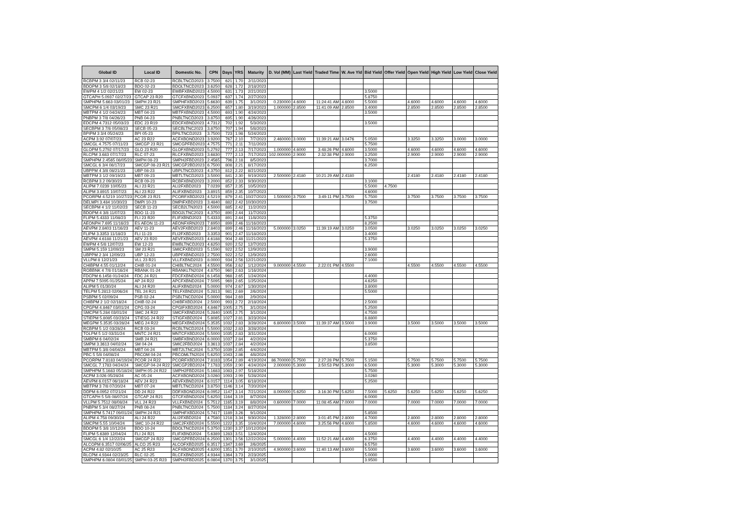| Global ID | Local ID | Domestic No. | CPN | Days | YRS | Maturity | D. Vol (MM) | Last Yield | Traded Time | W. Ave Yld | Bid Yield | Offer Yield | Open Yield | High Yield | Low Yield | Close Yield |
| --- | --- | --- | --- | --- | --- | --- | --- | --- | --- | --- | --- | --- | --- | --- | --- | --- |
| RCBPM 3 3/4 02/11/23 | RCB 02-23 | RCBLTNCD2023 | 3.7500 | 621 | 1.70 | 2/11/2023 | | | | | | | | | | |
| BDOPM 3 5/8 02/18/23 | BDO 02-23 | BDOLTNCD2023 | 3.6250 | 628 | 1.72 | 2/18/2023 | | | | | | | | | | |
| EWPM 4 1/2 02/21/23 | EW 02-23 | EWBFXBND2023 | 4.5000 | 631 | 1.73 | 2/21/2023 | | | | | 3.5000 | | | | | |
| GTCAPH 5.0937 02/27/23 | GTCAP 23 R20 | GTCFXBND2023 | 5.0937 | 637 | 1.74 | 2/27/2023 | | | | | 5.8750 | | | | | |
| SMPHPM 5.663 03/01/23 | SMPH 23 R21 | SMPHFXBD2023 | 5.6630 | 639 | 1.75 | 3/1/2023 | 0.230000 | 4.6000 | 11:24:41 AM | 4.6000 | 5.5000 | | 4.6000 | 4.6000 | 4.6000 | 4.6000 |
| SMCPM 6 1/4 03/19/23 | SMC 23 R21 | SMCFXBND2023 | 6.2500 | 657 | 1.80 | 3/19/2023 | 1.000000 | 2.8500 | 11:41:09 AM | 2.8500 | 3.4000 | | 2.8500 | 2.8500 | 2.8500 | 2.8500 |
| MBTPM 4 1/2 04/24/23 | MBT 04-23 | MBTFXBND2023 | 4.5000 | 693 | 1.90 | 4/24/2023 | | | | | 3.5000 | | | | | |
| PNBPM 3 7/8 04/26/23 | PNB 04-23 | PNBLTNCD2023 | 3.8750 | 695 | 1.90 | 4/26/2023 | | | | | | | | | | |
| EDCPM 4.7312 05/03/23 | EDC 23 R19 | EDCFXBND2023 | 4.7312 | 702 | 1.92 | 5/3/2023 | | | | | 3.5000 | | | | | |
| SECBPM 3 7/8 05/08/23 | SECB 05-23 | SECBLTNC2023 | 3.8750 | 707 | 1.94 | 5/8/2023 | | | | | | | | | | |
| BPIPM 3 3/4 05/24/23 | BPI 05-23 | BPILTNCD2023 | 3.7500 | 723 | 1.98 | 5/24/2023 | | | | | | | | | | |
| ACPM 3.92 07/07/23 | AC 23 R22 | ACFXBOND2023 | 3.9200 | 767 | 2.10 | 7/7/2023 | 2.460000 | 3.0000 | 11:39:21 AM | 3.0476 | 5.0500 | | 3.3250 | 3.3250 | 3.0000 | 3.0000 |
| SMCGL 4.7575 07/11/23 | SMCGP 23 R21 | SMCGPFBD2023 | 4.7575 | 771 | 2.11 | 7/11/2023 | | | | | 5.7500 | | | | | |
| GLOPM 5.2792 07/17/23 | GLO 23 R20 | GLOFXBND2023 | 5.2792 | 777 | 2.13 | 7/17/2023 | 1.000000 | 4.6000 | 3:48:26 PM | 4.6000 | 3.5000 | | 4.6000 | 4.6000 | 4.6000 | 4.6000 |
| RLCPM 3.683 07/17/23 | RLC 07-23 | RLCFXBND2023 | 3.6830 | 777 | 2.13 | 7/17/2023 | 102.000000 | 2.9000 | 2:32:38 PM | 2.9000 | 3.2500 | | 2.9000 | 2.9000 | 2.9000 | 2.9000 |
| SMPHPM 2.4565 08/05/23 | SMPH 08-23 | SMPH2FBD2023 | 2.4565 | 796 | 2.18 | 8/5/2023 | | | | | 3.7000 | | | | | |
| SMCGL 6 3/4 08/17/23 | SMCGP 08-23 R21 | SMCGP2BD2023 | 6.7500 | 808 | 2.21 | 8/17/2023 | | | | | 6.2500 | | | | | |
| UBPPM 4 3/8 08/21/23 | UBP 08-23 | UBPLTNCD2023 | 4.3750 | 812 | 2.22 | 8/21/2023 | | | | | | | | | | |
| MBTPM 3 1/2 09/19/23 | MBT 09-23 | MBTLTNCD2023 | 3.5000 | 841 | 2.30 | 9/19/2023 | 2.500000 | 2.4180 | 10:21:29 AM | 2.4180 | | | 2.4180 | 2.4180 | 2.4180 | 2.4180 |
| RCBPM 3.2 09/30/23 | RCB 09-23 | RCBFXBND2023 | 3.2000 | 852 | 2.33 | 9/30/2023 | | | | | 3.1000 | | | | | |
| ALIPM 7.0239 10/05/23 | ALI 23 R21 | ALI2FXBD2023 | 7.0239 | 857 | 2.35 | 10/5/2023 | | | | | 5.5000 | 4.7500 | | | | |
| ALIPM 3.8915 10/07/23 | ALI 23 R22 | ALIFXBND2023 | 3.8915 | 859 | 2.35 | 10/7/2023 | | | | | 4.6000 | | | | | |
| PCORPM 4.5219 10/27/23 | PCOR 23 R21 | PCORFXBD2023 | 4.5219 | 879 | 2.41 | 10/27/2023 | 1.500000 | 3.7500 | 3:49:11 PM | 3.7500 | 5.7500 | | 3.7500 | 3.7500 | 3.7500 | 3.7500 |
| DELMPI 3.484 10/30/23 | DMPI 10-23 | DMPIFXBD2023 | 3.4840 | 882 | 2.42 | 10/30/2023 | | | | | 3.7500 | | | | | |
| SECBPM 4 1/2 11/02/23 | SECB 11-23 | SECB2LTN2023 | 4.5000 | 885 | 2.42 | 11/2/2023 | | | | | | | | | | |
| BDOPM 4 3/8 11/07/23 | BDO 11-23 | BDO2LTNC2023 | 4.3750 | 890 | 2.44 | 11/7/2023 | | | | | | | | | | |
| FLIPM 5.4333 11/08/23 | FLI 23 R20 | FLIFXBND2023 | 5.4333 | 891 | 2.44 | 11/8/2023 | | | | | 5.3750 | | | | | |
| AEONPH 7.695 11/16/23 | ES AEON 11-23 | AEONFXRN2023 | 7.6950 | 899 | 2.46 | 11/16/2023 | | | | | 8.2500 | | | | | |
| AEVPM 2.8403 11/16/23 | AEV 11-23 | AEV2FXBD2023 | 2.8403 | 899 | 2.46 | 11/16/2023 | 5.000000 | 3.0250 | 11:39:19 AM | 3.0250 | 3.0500 | | 3.0250 | 3.0250 | 3.0250 | 3.0250 |
| FLIPM 3.3353 11/18/23 | FLI 11-23 | FLI2FXBD2023 | 3.3353 | 901 | 2.47 | 11/18/2023 | | | | | 3.4000 | | | | | |
| AEVPM 4.6188 11/21/23 | AEV 23 R20 | AEVFXBND2023 | 4.6188 | 904 | 2.48 | 11/21/2023 | | | | | 5.3750 | | | | | |
| EWPM 4 5/8 12/07/23 | EW 12-23 | EWBLTNCD2023 | 4.6250 | 920 | 2.52 | 12/7/2023 | | | | | | | | | | |
| SMPM 5.159 12/09/23 | SM 23 R21 | SMICFXBD2023 | 5.1590 | 922 | 2.52 | 12/9/2023 | | | | | 3.9000 | | | | | |
| UBPPM 2 3/4 12/09/23 | UBP 12-23 | UBPFXBND2023 | 2.7500 | 922 | 2.52 | 12/9/2023 | | | | | 2.6000 | | | | | |
| VLLPM 8 12/21/23 | VLL 23 R21 | VLLFXBND2023 | 8.0000 | 934 | 2.56 | 12/21/2023 | | | | | 7.1000 | | | | | |
| CHIBPM 4.55 01/12/24 | CHIB 01-24 | CHIBLTNC2024 | 4.5500 | 956 | 2.62 | 1/12/2024 | 9.000000 | 4.5500 | 2:22:01 PM | 4.5500 | | | 4.5500 | 4.5500 | 4.5500 | 4.5500 |
| ROBBNK 4 7/8 01/16/24 | RBANK 01-24 | RBANKLTN2024 | 4.8750 | 960 | 2.63 | 1/16/2024 | | | | | | | | | | |
| FDCPM 6.1458 01/24/24 | FDC 24 R21 | FDCFXBND2024 | 6.1458 | 968 | 2.65 | 1/24/2024 | | | | | 4.4000 | | | | | |
| APPM 7.5095 01/25/24 | AP 24 R22 | APCFXBND2024 | 7.5095 | 969 | 2.65 | 1/25/2024 | | | | | 4.6250 | | | | | |
| ALIPM 5 01/30/24 | ALI 24 R20 | ALIFXBND2024 | 5.0000 | 974 | 2.67 | 1/30/2024 | | | | | 3.8000 | | | | | |
| TELPM 5.2813 02/06/24 | TEL 24 R21 | TELFXBND2024 | 5.2813 | 981 | 2.69 | 2/6/2024 | | | | | 5.5000 | | | | | |
| PSBPM 5 02/09/24 | PSB 02-24 | PSBLTNCD2024 | 5.0000 | 984 | 2.69 | 2/9/2024 | | | | | | | | | | |
| CHIBPM 2 1/2 02/18/24 | CHIB 02-24 | CHIBFXBD2024 | 2.5000 | 993 | 2.72 | 2/18/2024 | | | | | 2.5000 | | | | | |
| CPGPM 4.8467 03/01/24 | CPG 03-24 | CPGIFXBD2024 | 4.8467 | 1005 | 2.75 | 3/1/2024 | | | | | 5.2500 | | | | | |
| SMCPM 5.284 03/01/24 | SMC 24 R22 | SMCFXBND2024 | 5.2840 | 1005 | 2.75 | 3/1/2024 | | | | | 4.7500 | | | | | |
| STIEPM 5.8085 03/23/24 | STIESG 24 R22 | STIGFXBD2024 | 5.8085 | 1027 | 2.81 | 3/23/2024 | | | | | 8.8800 | | | | | |
| MEGPM 5.3535 03/28/24 | MEG 24 R22 | MEGFXBND2024 | 5.3535 | 1032 | 2.83 | 3/28/2024 | 6.800000 | 3.5000 | 11:39:37 AM | 3.5000 | 3.9000 | | 3.5000 | 3.5000 | 3.5000 | 3.5000 |
| RCBPM 5 1/2 03/28/24 | RCB 03-24 | RCBLTNCD2024 | 5.5000 | 1032 | 2.83 | 3/28/2024 | | | | | | | | | | |
| TOLPM 5 1/2 03/31/24 | MNTC 24 R21 | MNTCFXBD2024 | 5.5000 | 1035 | 2.83 | 3/31/2024 | | | | | 6.0000 | | | | | |
| SMBPM 6 04/02/24 | SMB 24 R21 | SMBFXBND2024 | 6.0000 | 1037 | 2.84 | 4/2/2024 | | | | | 5.3750 | | | | | |
| SMPM 3.3613 04/02/24 | SM 04-24 | SMIC2FBD2024 | 3.3613 | 1037 | 2.84 | 4/2/2024 | | | | | 3.8500 | | | | | |
| MBTPM 5 3/8 04/04/24 | MBT 04-24 | MBT2LTNC2024 | 5.3750 | 1039 | 2.85 | 4/4/2024 | | | | | | | | | | |
| PBC 5 5/8 04/08/24 | PBCOM 04-24 | PBCOMLTN2024 | 5.6250 | 1043 | 2.86 | 4/8/2024 | | | | | | | | | | |
| PCORPM 7.8183 04/19/24 | PCOR 24 R22 | PCORFXBD2024 | 7.8183 | 1054 | 2.89 | 4/19/2024 | 86.700000 | 5.7500 | 2:27:28 PM | 5.7500 | 5.1500 | | 5.7500 | 5.7500 | 5.7500 | 5.7500 |
| SMCGL 7.1783 04/24/24 | SMCGP 04-24 R22 | SMCGP2BD2024 | 7.1783 | 1059 | 2.90 | 4/24/2024 | 2.000000 | 5.3000 | 3:50:53 PM | 5.3000 | 6.5000 | | 5.3000 | 5.3000 | 5.3000 | 5.3000 |
| SMPHPM 5.1683 05/18/24 | SMPH 05-24 R22 | SMPH2FBD2024 | 5.1683 | 1083 | 2.97 | 5/18/2024 | | | | | 5.7500 | | | | | |
| ACPM 3.026 05/28/24 | AC 05-24 | ACFXBOND2024 | 3.0260 | 1093 | 2.99 | 5/28/2024 | | | | | 3.0260 | | | | | |
| AEVPM 6.0157 06/18/24 | AEV 24 R23 | AEVFXBND2024 | 6.0157 | 1114 | 3.05 | 6/18/2024 | | | | | 5.2500 | | | | | |
| MBTPM 3 7/8 07/20/24 | MBT 07-24 | MBTLTNCD2024 | 3.8750 | 1146 | 3.14 | 7/20/2024 | | | | | | | | | | |
| DDPM 6.0952 07/21/24 | DD 24 R22 | DDFXBOND2024 | 6.0952 | 1147 | 3.14 | 7/21/2024 | 8.000000 | 5.6250 | 3:16:30 PM | 5.6250 | 7.5000 | 5.6250 | 5.6250 | 5.6250 | 5.6250 | 5.6250 |
| GTCAPH 5 5/8 08/07/24 | GTCAP 24 R21 | GTCFXBND2024 | 5.6250 | 1164 | 3.19 | 8/7/2024 | | | | | 6.0000 | | | | | |
| VLLPM 5.7512 08/08/24 | VLL 24 R23 | VLLFXBND2024 | 5.7512 | 1165 | 3.19 | 8/8/2024 | 0.600000 | 7.0000 | 11:08:45 AM | 7.0000 | 7.0000 | | 7.0000 | 7.0000 | 7.0000 | 7.0000 |
| PNBPM 5 3/4 08/27/24 | PNB 08-24 | PNBLTNCD2024 | 5.7500 | 1184 | 3.24 | 8/27/2024 | | | | | | | | | | |
| SMPHPM 5.7417 09/01/24 | SMPH 24 R21 | SMPHFXBD2024 | 5.7417 | 1189 | 3.26 | 9/1/2024 | | | | | 5.8500 | | | | | |
| ALIPM 4.758 09/30/24 | ALI 24 R22 | ALI2FXBD2024 | 4.7580 | 1218 | 3.34 | 9/30/2024 | 1.328000 | 2.8000 | 3:01:45 PM | 2.8000 | 4.7000 | | 2.8000 | 2.8000 | 2.8000 | 2.8000 |
| SMCPM 5.55 10/04/24 | SMC 10-24 R22 | SMC2FXBD2024 | 5.5500 | 1222 | 3.35 | 10/4/2024 | 7.000000 | 4.6000 | 3:25:56 PM | 4.6000 | 5.8500 | | 4.6000 | 4.6000 | 4.6000 | 4.6000 |
| BDOPM 5 3/8 10/12/24 | BDO 10-24 | BDOLTNCD2024 | 5.3750 | 1230 | 3.37 | 10/12/2024 | | | | | | | | | | |
| FLIPM 5.6389 12/04/24 | FLI 24 R21 | FLIFXBND2024 | 5.6389 | 1283 | 3.51 | 12/4/2024 | | | | | 4.5000 | | | | | |
| SMCGL 6 1/4 12/22/24 | SMCGP 24 R22 | SMCGPFBD2024 | 6.2500 | 1301 | 3.56 | 12/22/2024 | 5.000000 | 4.4000 | 11:52:21 AM | 4.4000 | 6.3750 | | 4.4000 | 4.4000 | 4.4000 | 4.4000 |
| ALCOPM 6.3517 02/06/25 | ALCO 25 R23 | ALCOFXBD2025 | 6.3517 | 1347 | 3.69 | 2/6/2025 | | | | | 6.5750 | | | | | |
| ACPM 4.82 02/10/25 | AC 25 R23 | ACFXBOND2025 | 4.8200 | 1351 | 3.70 | 2/10/2025 | 4.900000 | 3.6000 | 11:40:13 AM | 3.6000 | 5.5000 | | 3.6000 | 3.6000 | 3.6000 | 3.6000 |
| RLCPM 4.9344 02/23/25 | RLC 02-25 | RLCFXBND2025 | 4.9344 | 1364 | 3.73 | 2/23/2025 | | | | | 5.0000 | | | | | |
| SMPHPM 6.0804 03/01/25 | SMPH 03-25 R23 | SMPH2FBD2025 | 6.0804 | 1370 | 3.75 | 3/1/2025 | | | | | 3.9500 | | | | | |